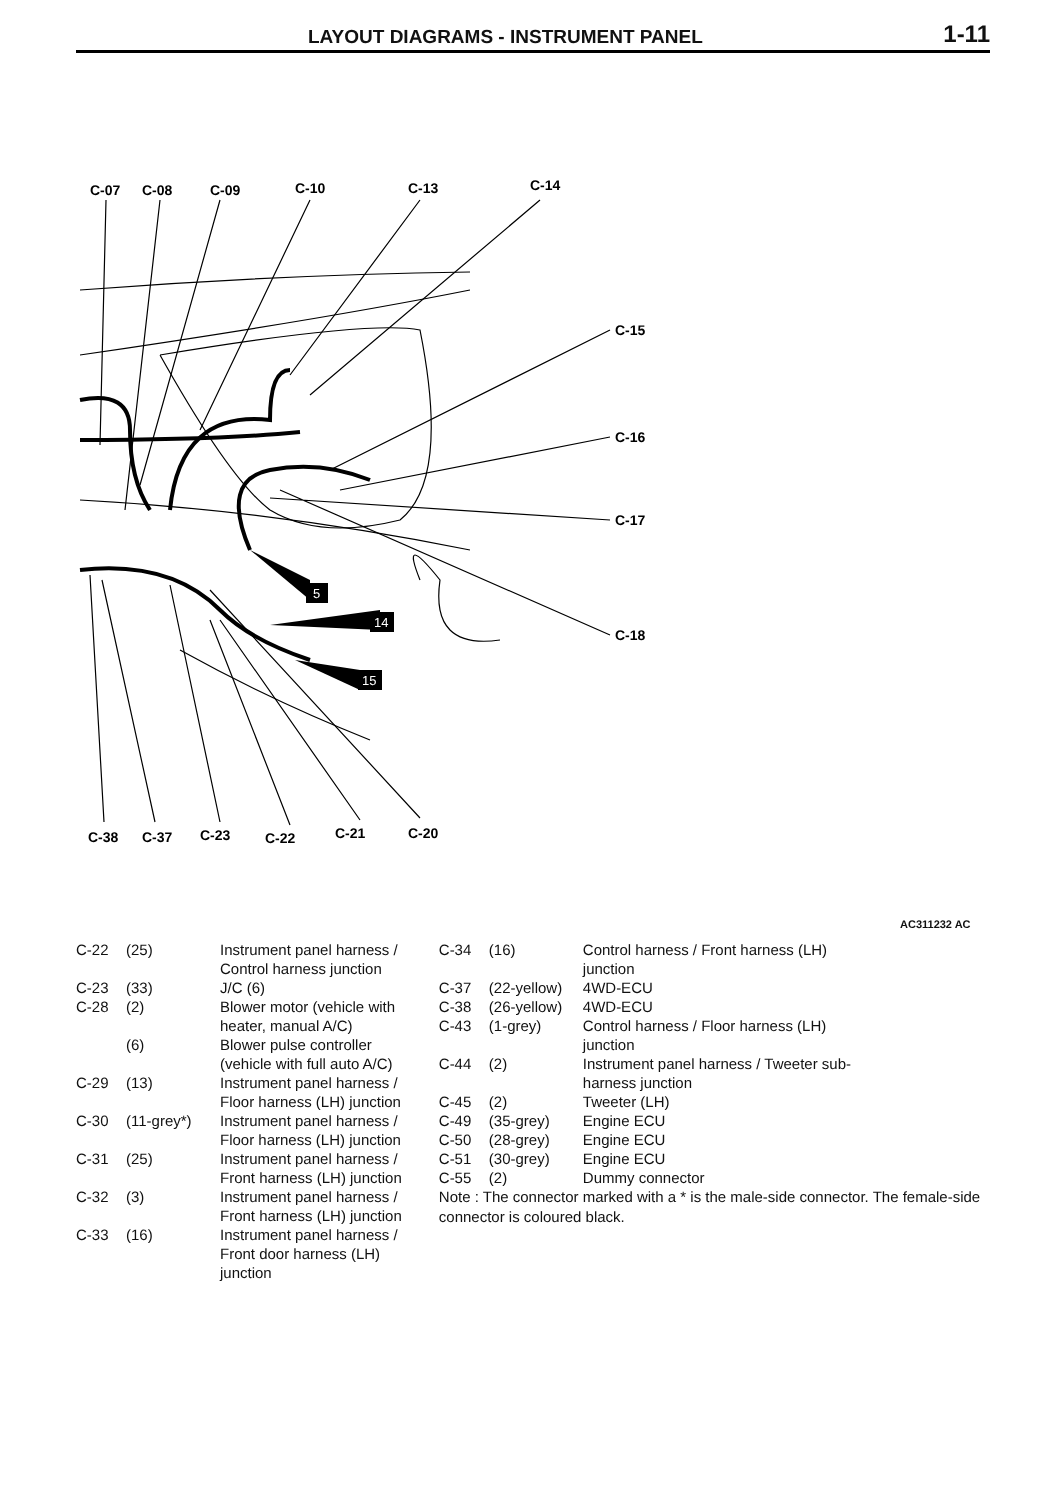LAYOUT DIAGRAMS - INSTRUMENT PANEL
1-11
5
14
15
C-07
C-08
C-09
C-10
C-13
C-14
C-15
C-16
C-17
C-18
C-38
C-37
C-23
C-22
C-21
C-20
AC311232 AC
| C-22 | (25) | Instrument panel harness / Control harness junction |
| C-23 | (33) | J/C (6) |
| C-28 | (2) | Blower motor (vehicle with heater, manual A/C) |
| | (6) | Blower pulse controller (vehicle with full auto A/C) |
| C-29 | (13) | Instrument panel harness / Floor harness (LH) junction |
| C-30 | (11-grey*) | Instrument panel harness / Floor harness (LH) junction |
| C-31 | (25) | Instrument panel harness / Front harness (LH) junction |
| C-32 | (3) | Instrument panel harness / Front harness (LH) junction |
| C-33 | (16) | Instrument panel harness / Front door harness (LH) junction |
| C-34 | (16) | Control harness / Front harness (LH) junction |
| C-37 | (22-yellow) | 4WD-ECU |
| C-38 | (26-yellow) | 4WD-ECU |
| C-43 | (1-grey) | Control harness / Floor harness (LH) junction |
| C-44 | (2) | Instrument panel harness / Tweeter sub-harness junction |
| C-45 | (2) | Tweeter (LH) |
| C-49 | (35-grey) | Engine ECU |
| C-50 | (28-grey) | Engine ECU |
| C-51 | (30-grey) | Engine ECU |
| C-55 | (2) | Dummy connector |
Note : The connector marked with a * is the male-side connector. The female-side connector is coloured black.